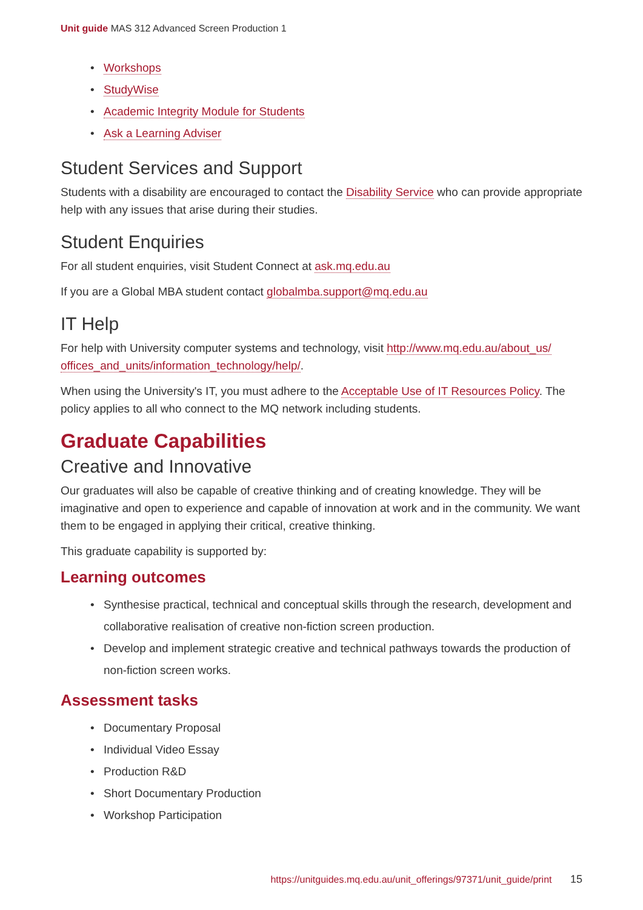Unit guide MAS 312 Advanced Screen Production 1
• Workshops
• StudyWise
• Academic Integrity Module for Students
• Ask a Learning Adviser
Student Services and Support
Students with a disability are encouraged to contact the Disability Service who can provide appropriate help with any issues that arise during their studies.
Student Enquiries
For all student enquiries, visit Student Connect at ask.mq.edu.au
If you are a Global MBA student contact globalmba.support@mq.edu.au
IT Help
For help with University computer systems and technology, visit http://www.mq.edu.au/about_us/ offices_and_units/information_technology/help/.
When using the University's IT, you must adhere to the Acceptable Use of IT Resources Policy. The policy applies to all who connect to the MQ network including students.
Graduate Capabilities
Creative and Innovative
Our graduates will also be capable of creative thinking and of creating knowledge. They will be imaginative and open to experience and capable of innovation at work and in the community. We want them to be engaged in applying their critical, creative thinking.
This graduate capability is supported by:
Learning outcomes
• Synthesise practical, technical and conceptual skills through the research, development and collaborative realisation of creative non-fiction screen production.
• Develop and implement strategic creative and technical pathways towards the production of non-fiction screen works.
Assessment tasks
• Documentary Proposal
• Individual Video Essay
• Production R&D
• Short Documentary Production
• Workshop Participation
https://unitguides.mq.edu.au/unit_offerings/97371/unit_guide/print 15